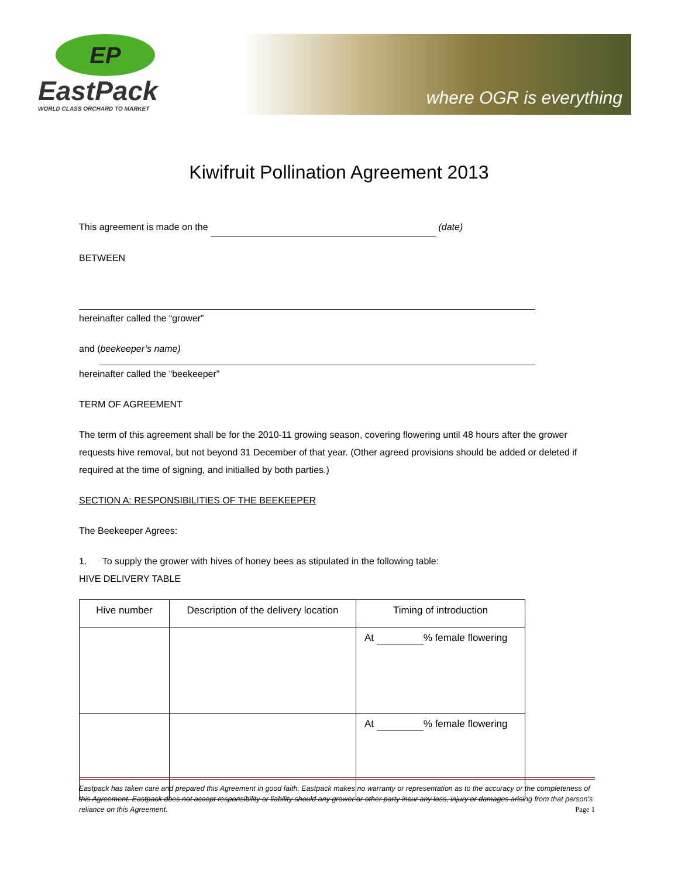EP
EastPack
WORLD CLASS ORCHARD TO MARKET
where OGR is everything
Kiwifruit Pollination Agreement 2013
This agreement is made on the (date)
BETWEEN
hereinafter called the “grower”
and (beekeeper’s name)
hereinafter called the “beekeeper”
TERM OF AGREEMENT
The term of this agreement shall be for the 2010-11 growing season, covering flowering until 48 hours after the grower requests hive removal, but not beyond 31 December of that year. (Other agreed provisions should be added or deleted if required at the time of signing, and initialled by both parties.)
SECTION A: RESPONSIBILITIES OF THE BEEKEEPER
The Beekeeper Agrees:
1. To supply the grower with hives of honey bees as stipulated in the following table:
HIVE DELIVERY TABLE
| Hive number | Description of the delivery location | Timing of introduction |
| --- | --- | --- |
| | | At % female flowering |
| | | At % female flowering |
Eastpack has taken care and prepared this Agreement in good faith. Eastpack makes no warranty or representation as to the accuracy or the completeness of this Agreement. Eastpack does not accept responsibility or liability should any grower or other party incur any loss, injury or damages arising from that person’s reliance on this Agreement. Page 1